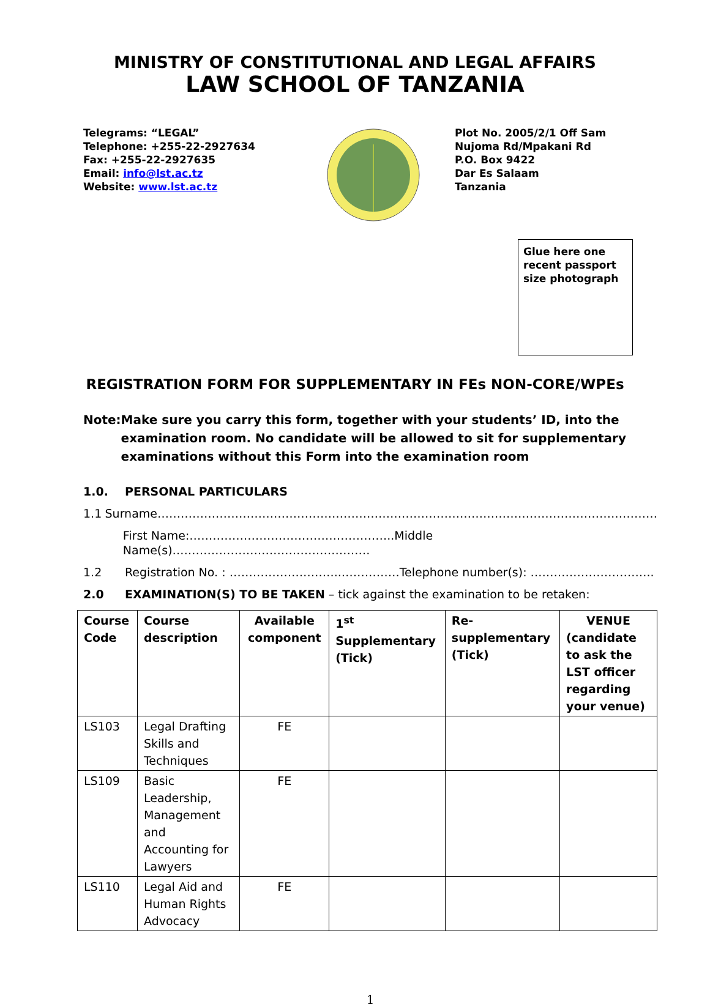MINISTRY OF CONSTITUTIONAL AND LEGAL AFFAIRS
LAW SCHOOL OF TANZANIA
Telegrams: “LEGAL”
Telephone: +255-22-2927634
Fax: +255-22-2927635
Email: info@lst.ac.tz
Website: www.lst.ac.tz
Plot No. 2005/2/1 Off Sam
Nujoma Rd/Mpakani Rd
P.O. Box 9422
Dar Es Salaam
Tanzania
Glue here one recent passport size photograph
REGISTRATION FORM FOR SUPPLEMENTARY IN FEs NON-CORE/WPEs
Note: Make sure you carry this form, together with your students’ ID, into the examination room. No candidate will be allowed to sit for supplementary examinations without this Form into the examination room
1.0. PERSONAL PARTICULARS
1.1 Surname…………………………………………………………………………………………………………………
First Name:……………………………………………..Middle Name(s)……………………………………………
1.2 Registration No. : ………………………..……………Telephone number(s): …………………………..
2.0 EXAMINATION(S) TO BE TAKEN – tick against the examination to be retaken:
| Course Code | Course description | Available component | 1<sup>st</sup> Supplementary (Tick) | Re-supplementary (Tick) | VENUE (candidate to ask the LST officer regarding your venue) |
| --- | --- | --- | --- | --- | --- |
| LS103 | Legal Drafting Skills and Techniques | FE | | | |
| LS109 | Basic Leadership, Management and Accounting for Lawyers | FE | | | |
| LS110 | Legal Aid and Human Rights Advocacy | FE | | | |
1